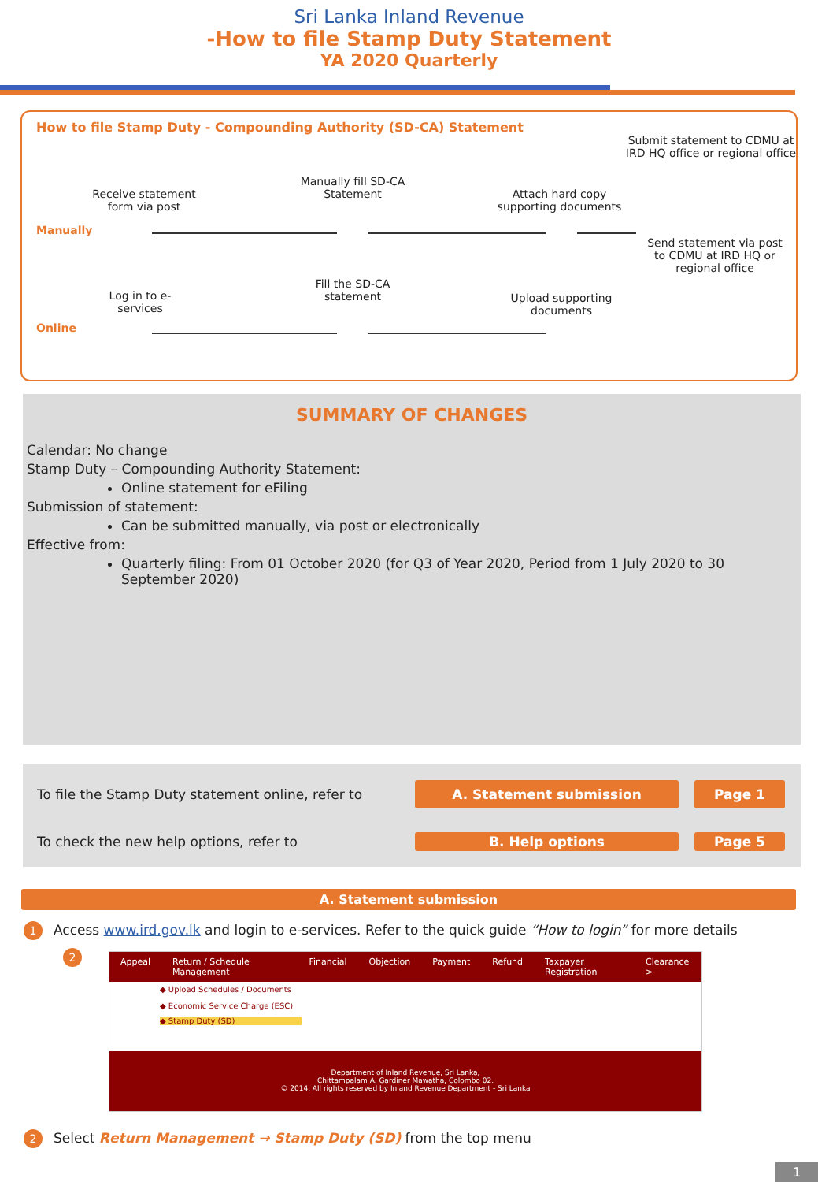Sri Lanka Inland Revenue
-How to file Stamp Duty Statement
YA 2020 Quarterly
How to file Stamp Duty - Compounding Authority (SD-CA) Statement
Submit statement to CDMU at IRD HQ office or regional office
Receive statement form via post
Manually fill SD-CA Statement
Attach hard copy supporting documents
Manually
Send statement via post to CDMU at IRD HQ or regional office
Log in to e-services
Fill the SD-CA statement
Upload supporting documents
Online
SUMMARY OF CHANGES
Calendar: No change
Stamp Duty – Compounding Authority Statement:
Online statement for eFiling
Submission of statement:
Can be submitted manually, via post or electronically
Effective from:
Quarterly filing: From 01 October 2020 (for Q3 of Year 2020, Period from 1 July 2020 to 30 September 2020)
To file the Stamp Duty statement online, refer to
A. Statement submission
Page 1
To check the new help options, refer to
B. Help options
Page 5
A. Statement submission
1 Access www.ird.gov.lk and login to e-services. Refer to the quick guide “How to login” for more details
2
Appeal Return / Schedule Management Financial Objection Payment Refund Taxpayer Registration Clearance >
◆ Upload Schedules / Documents
◆ Economic Service Charge (ESC)
◆ Stamp Duty (SD)
Department of Inland Revenue, Sri Lanka,
Chittampalam A. Gardiner Mawatha, Colombo 02.
© 2014, All rights reserved by Inland Revenue Department - Sri Lanka
2 Select Return Management → Stamp Duty (SD) from the top menu
1